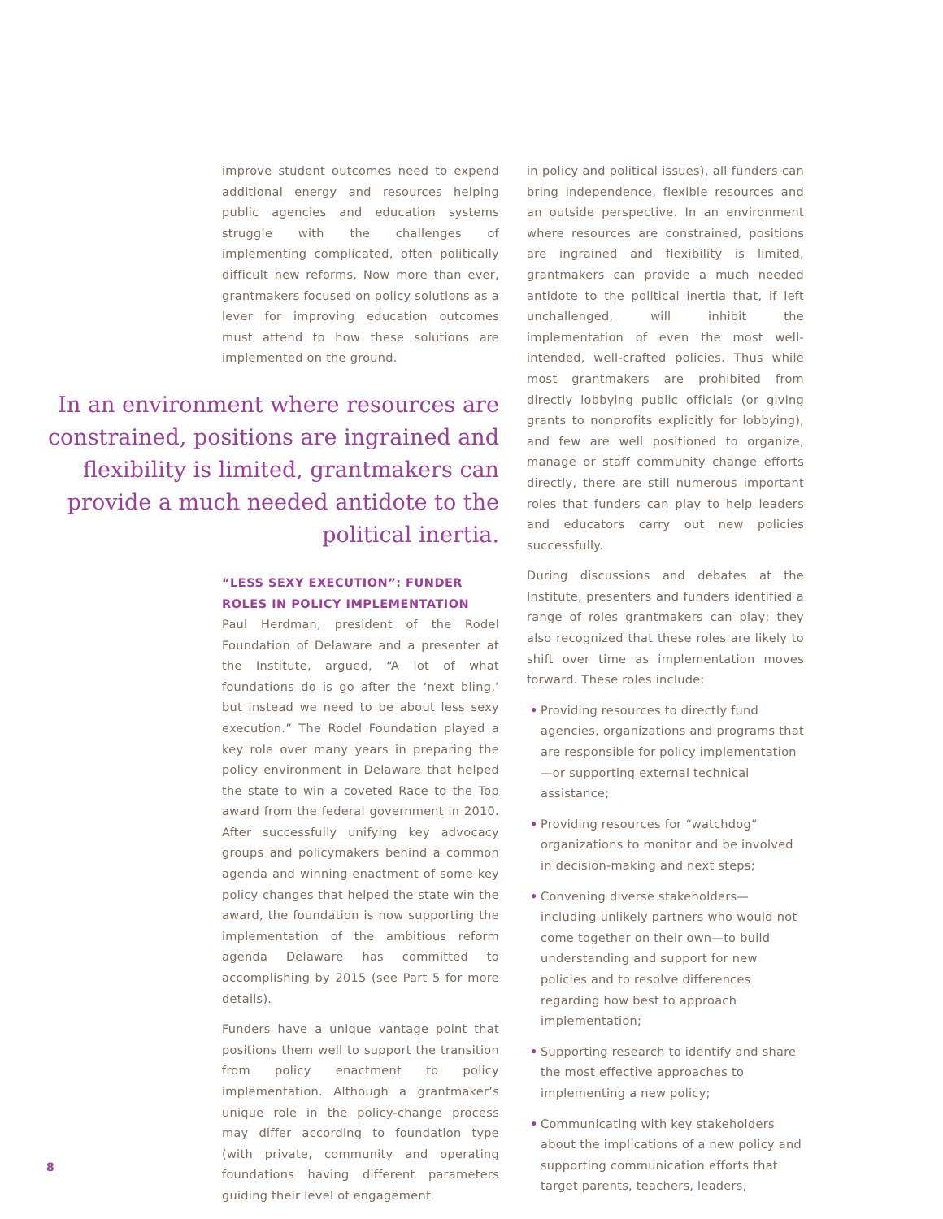improve student outcomes need to expend additional energy and resources helping public agencies and education systems struggle with the challenges of implementing complicated, often politically difficult new reforms. Now more than ever, grantmakers focused on policy solutions as a lever for improving education outcomes must attend to how these solutions are implemented on the ground.
In an environment where resources are constrained, positions are ingrained and flexibility is limited, grantmakers can provide a much needed antidote to the political inertia.
“LESS SEXY EXECUTION”: FUNDER ROLES IN POLICY IMPLEMENTATION
Paul Herdman, president of the Rodel Foundation of Delaware and a presenter at the Institute, argued, “A lot of what foundations do is go after the ‘next bling,’ but instead we need to be about less sexy execution.” The Rodel Foundation played a key role over many years in preparing the policy environment in Delaware that helped the state to win a coveted Race to the Top award from the federal government in 2010. After successfully unifying key advocacy groups and policymakers behind a common agenda and winning enactment of some key policy changes that helped the state win the award, the foundation is now supporting the implementation of the ambitious reform agenda Delaware has committed to accomplishing by 2015 (see Part 5 for more details).
Funders have a unique vantage point that positions them well to support the transition from policy enactment to policy implementation. Although a grantmaker’s unique role in the policy-change process may differ according to foundation type (with private, community and operating foundations having different parameters guiding their level of engagement
in policy and political issues), all funders can bring independence, flexible resources and an outside perspective. In an environment where resources are constrained, positions are ingrained and flexibility is limited, grantmakers can provide a much needed antidote to the political inertia that, if left unchallenged, will inhibit the implementation of even the most well-intended, well-crafted policies. Thus while most grantmakers are prohibited from directly lobbying public officials (or giving grants to nonprofits explicitly for lobbying), and few are well positioned to organize, manage or staff community change efforts directly, there are still numerous important roles that funders can play to help leaders and educators carry out new policies successfully.
During discussions and debates at the Institute, presenters and funders identified a range of roles grantmakers can play; they also recognized that these roles are likely to shift over time as implementation moves forward. These roles include:
• Providing resources to directly fund agencies, organizations and programs that are responsible for policy implementation—or supporting external technical assistance;
• Providing resources for “watchdog” organizations to monitor and be involved in decision-making and next steps;
• Convening diverse stakeholders—including unlikely partners who would not come together on their own—to build understanding and support for new policies and to resolve differences regarding how best to approach implementation;
• Supporting research to identify and share the most effective approaches to implementing a new policy;
• Communicating with key stakeholders about the implications of a new policy and supporting communication efforts that target parents, teachers, leaders,
8